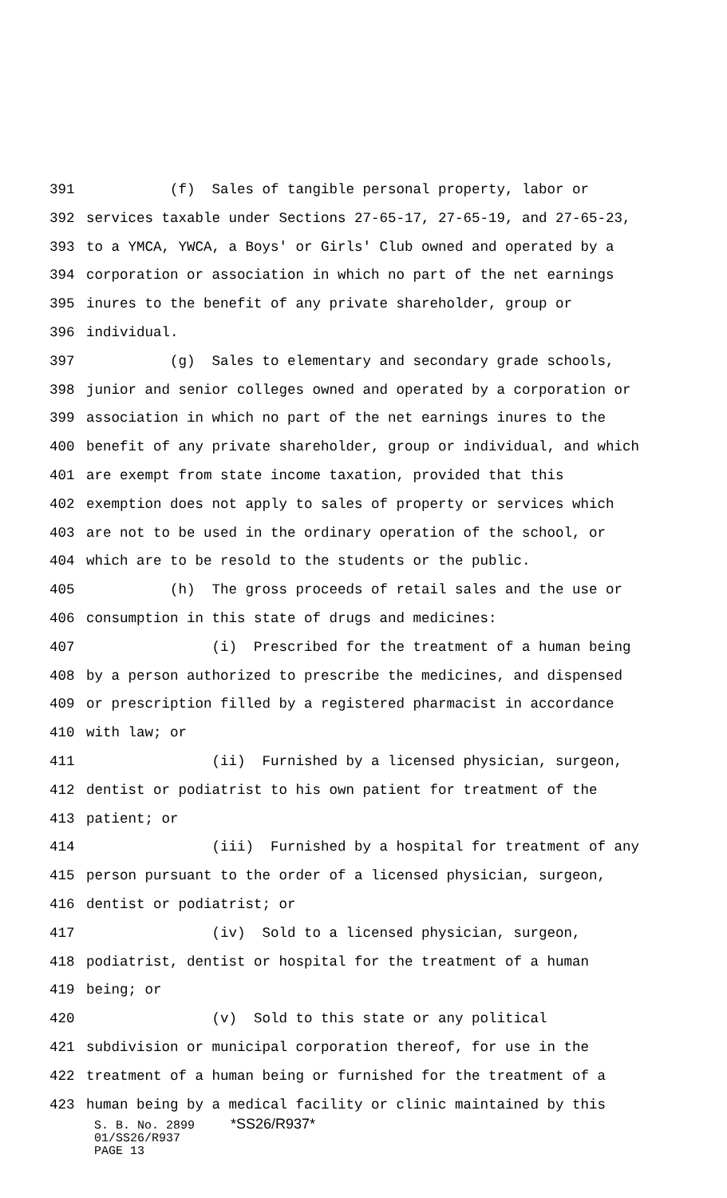391 (f) Sales of tangible personal property, labor or
392 services taxable under Sections 27-65-17, 27-65-19, and 27-65-23,
393 to a YMCA, YWCA, a Boys' or Girls' Club owned and operated by a
394 corporation or association in which no part of the net earnings
395 inures to the benefit of any private shareholder, group or
396 individual.
397 (g) Sales to elementary and secondary grade schools,
398 junior and senior colleges owned and operated by a corporation or
399 association in which no part of the net earnings inures to the
400 benefit of any private shareholder, group or individual, and which
401 are exempt from state income taxation, provided that this
402 exemption does not apply to sales of property or services which
403 are not to be used in the ordinary operation of the school, or
404 which are to be resold to the students or the public.
405 (h) The gross proceeds of retail sales and the use or
406 consumption in this state of drugs and medicines:
407 (i) Prescribed for the treatment of a human being
408 by a person authorized to prescribe the medicines, and dispensed
409 or prescription filled by a registered pharmacist in accordance
410 with law; or
411 (ii) Furnished by a licensed physician, surgeon,
412 dentist or podiatrist to his own patient for treatment of the
413 patient; or
414 (iii) Furnished by a hospital for treatment of any
415 person pursuant to the order of a licensed physician, surgeon,
416 dentist or podiatrist; or
417 (iv) Sold to a licensed physician, surgeon,
418 podiatrist, dentist or hospital for the treatment of a human
419 being; or
420 (v) Sold to this state or any political
421 subdivision or municipal corporation thereof, for use in the
422 treatment of a human being or furnished for the treatment of a
423 human being by a medical facility or clinic maintained by this
S. B. No. 2899 *SS26/R937*
01/SS26/R937
PAGE 13